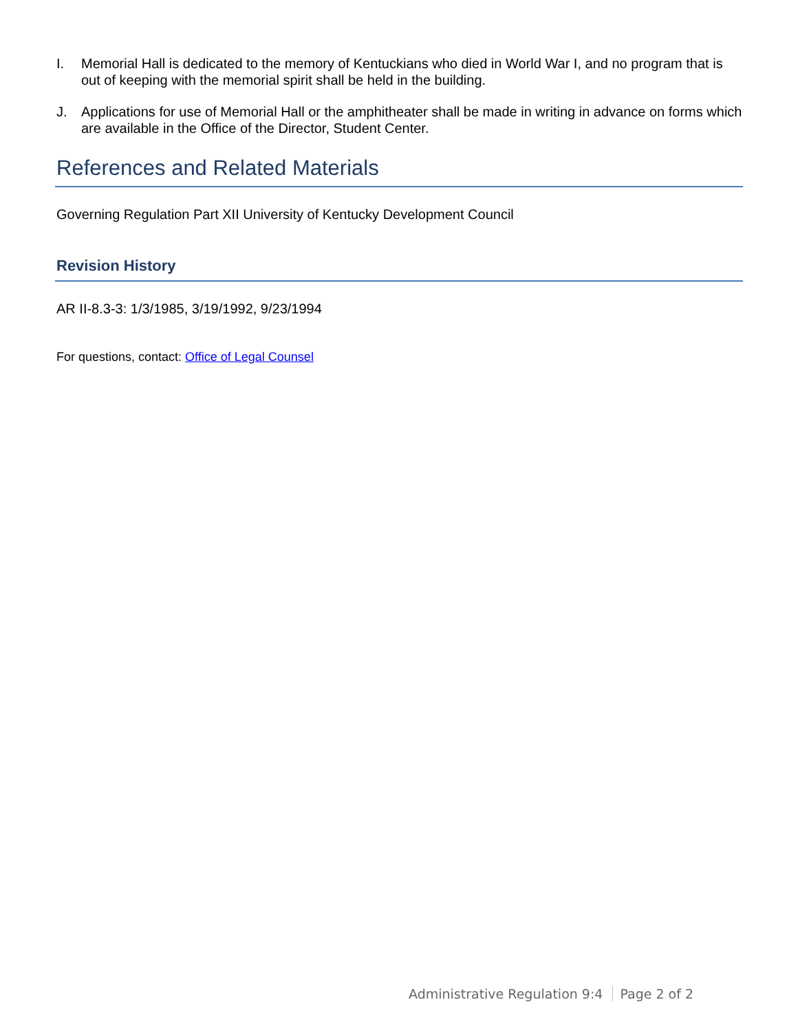I. Memorial Hall is dedicated to the memory of Kentuckians who died in World War I, and no program that is out of keeping with the memorial spirit shall be held in the building.
J. Applications for use of Memorial Hall or the amphitheater shall be made in writing in advance on forms which are available in the Office of the Director, Student Center.
References and Related Materials
Governing Regulation Part XII University of Kentucky Development Council
Revision History
AR II-8.3-3: 1/3/1985, 3/19/1992, 9/23/1994
For questions, contact: Office of Legal Counsel
Administrative Regulation 9:4 Page 2 of 2